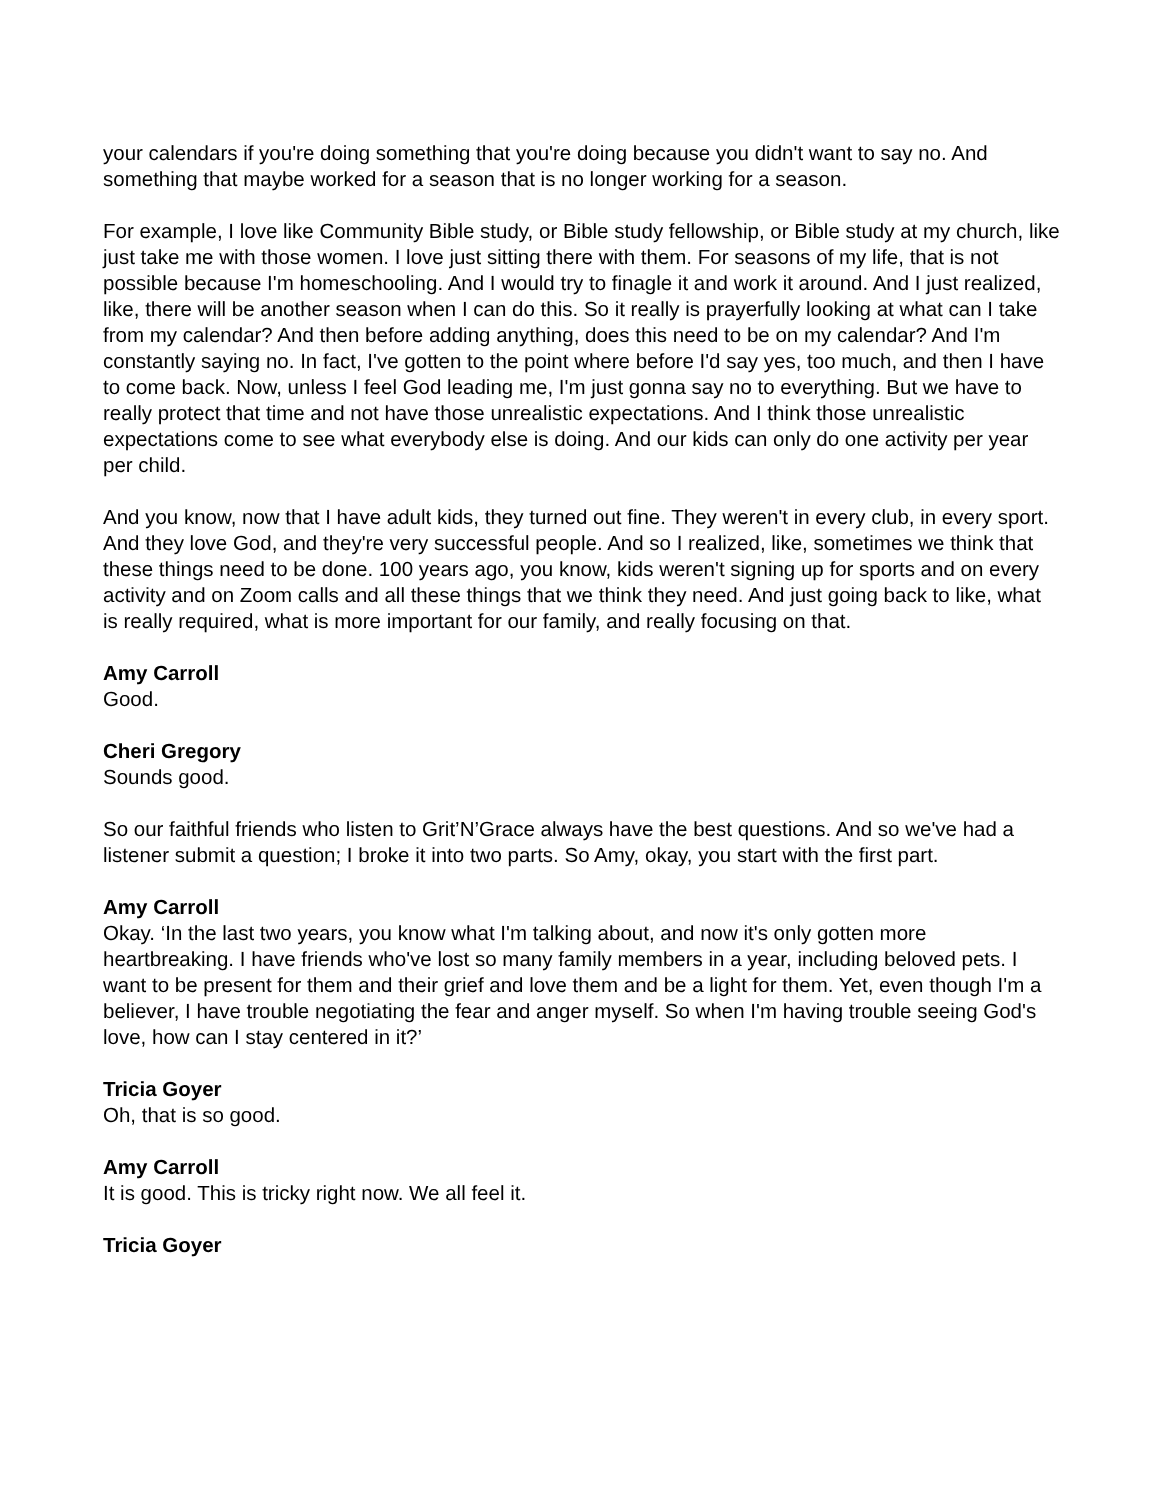your calendars if you're doing something that you're doing because you didn't want to say no. And something that maybe worked for a season that is no longer working for a season.
For example, I love like Community Bible study, or Bible study fellowship, or Bible study at my church, like just take me with those women. I love just sitting there with them. For seasons of my life, that is not possible because I'm homeschooling. And I would try to finagle it and work it around. And I just realized, like, there will be another season when I can do this. So it really is prayerfully looking at what can I take from my calendar? And then before adding anything, does this need to be on my calendar? And I'm constantly saying no. In fact, I've gotten to the point where before I'd say yes, too much, and then I have to come back. Now, unless I feel God leading me, I'm just gonna say no to everything. But we have to really protect that time and not have those unrealistic expectations. And I think those unrealistic expectations come to see what everybody else is doing. And our kids can only do one activity per year per child.
And you know, now that I have adult kids, they turned out fine. They weren't in every club, in every sport. And they love God, and they're very successful people. And so I realized, like, sometimes we think that these things need to be done. 100 years ago, you know, kids weren't signing up for sports and on every activity and on Zoom calls and all these things that we think they need. And just going back to like, what is really required, what is more important for our family, and really focusing on that.
Amy Carroll
Good.
Cheri Gregory
Sounds good.
So our faithful friends who listen to Grit’N’Grace always have the best questions. And so we've had a listener submit a question; I broke it into two parts. So Amy, okay, you start with the first part.
Amy Carroll
Okay. ‘In the last two years, you know what I'm talking about, and now it's only gotten more heartbreaking. I have friends who've lost so many family members in a year, including beloved pets. I want to be present for them and their grief and love them and be a light for them. Yet, even though I'm a believer, I have trouble negotiating the fear and anger myself. So when I'm having trouble seeing God's love, how can I stay centered in it?’
Tricia Goyer
Oh, that is so good.
Amy Carroll
It is good. This is tricky right now. We all feel it.
Tricia Goyer